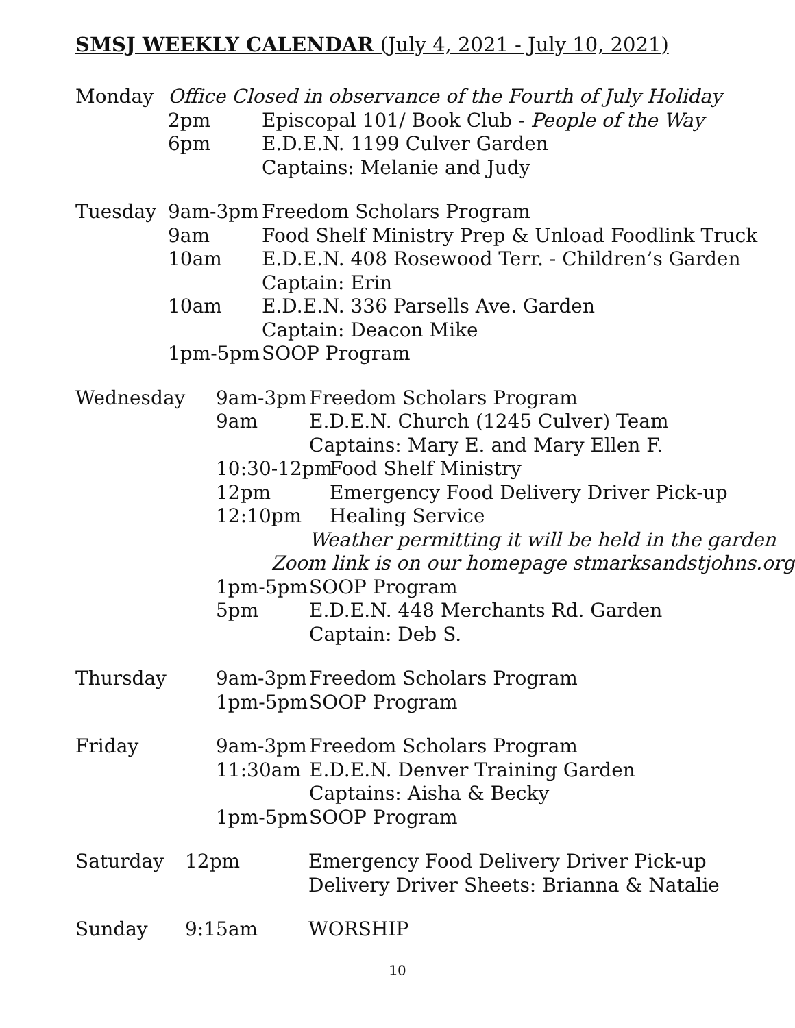SMSJ WEEKLY CALENDAR (July 4, 2021 - July 10, 2021)
Monday Office Closed in observance of the Fourth of July Holiday
2pm Episcopal 101/ Book Club - People of the Way
6pm E.D.E.N. 1199 Culver Garden
Captains: Melanie and Judy
Tuesday 9am-3pm Freedom Scholars Program
9am Food Shelf Ministry Prep & Unload Foodlink Truck
10am E.D.E.N. 408 Rosewood Terr. - Children’s Garden
Captain: Erin
10am E.D.E.N. 336 Parsells Ave. Garden
Captain: Deacon Mike
1pm-5pm SOOP Program
Wednesday 9am-3pm Freedom Scholars Program
9am E.D.E.N. Church (1245 Culver) Team
Captains: Mary E. and Mary Ellen F.
10:30-12pm Food Shelf Ministry
12pm Emergency Food Delivery Driver Pick-up
12:10pm Healing Service
Weather permitting it will be held in the garden
Zoom link is on our homepage stmarksandstjohns.org
1pm-5pm SOOP Program
5pm E.D.E.N. 448 Merchants Rd. Garden
Captain: Deb S.
Thursday 9am-3pm Freedom Scholars Program
1pm-5pm SOOP Program
Friday 9am-3pm Freedom Scholars Program
11:30am E.D.E.N. Denver Training Garden
Captains: Aisha & Becky
1pm-5pm SOOP Program
Saturday 12pm Emergency Food Delivery Driver Pick-up
Delivery Driver Sheets: Brianna & Natalie
Sunday 9:15am WORSHIP
10